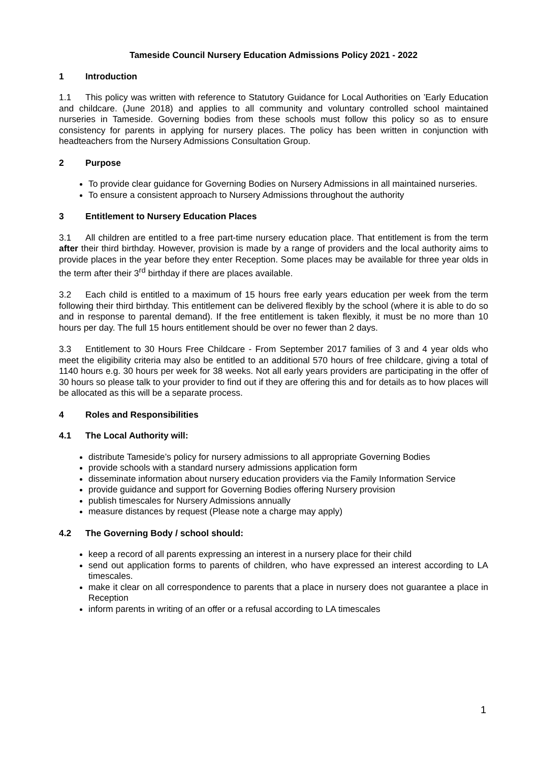Tameside Council Nursery Education Admissions Policy 2021 - 2022
1 Introduction
1.1 This policy was written with reference to Statutory Guidance for Local Authorities on ’Early Education and childcare. (June 2018) and applies to all community and voluntary controlled school maintained nurseries in Tameside. Governing bodies from these schools must follow this policy so as to ensure consistency for parents in applying for nursery places. The policy has been written in conjunction with headteachers from the Nursery Admissions Consultation Group.
2 Purpose
To provide clear guidance for Governing Bodies on Nursery Admissions in all maintained nurseries.
To ensure a consistent approach to Nursery Admissions throughout the authority
3 Entitlement to Nursery Education Places
3.1 All children are entitled to a free part-time nursery education place. That entitlement is from the term after their third birthday. However, provision is made by a range of providers and the local authority aims to provide places in the year before they enter Reception. Some places may be available for three year olds in the term after their 3<sup>rd</sup> birthday if there are places available.
3.2 Each child is entitled to a maximum of 15 hours free early years education per week from the term following their third birthday. This entitlement can be delivered flexibly by the school (where it is able to do so and in response to parental demand). If the free entitlement is taken flexibly, it must be no more than 10 hours per day. The full 15 hours entitlement should be over no fewer than 2 days.
3.3 Entitlement to 30 Hours Free Childcare - From September 2017 families of 3 and 4 year olds who meet the eligibility criteria may also be entitled to an additional 570 hours of free childcare, giving a total of 1140 hours e.g. 30 hours per week for 38 weeks. Not all early years providers are participating in the offer of 30 hours so please talk to your provider to find out if they are offering this and for details as to how places will be allocated as this will be a separate process.
4 Roles and Responsibilities
4.1 The Local Authority will:
distribute Tameside’s policy for nursery admissions to all appropriate Governing Bodies
provide schools with a standard nursery admissions application form
disseminate information about nursery education providers via the Family Information Service
provide guidance and support for Governing Bodies offering Nursery provision
publish timescales for Nursery Admissions annually
measure distances by request (Please note a charge may apply)
4.2 The Governing Body / school should:
keep a record of all parents expressing an interest in a nursery place for their child
send out application forms to parents of children, who have expressed an interest according to LA timescales.
make it clear on all correspondence to parents that a place in nursery does not guarantee a place in Reception
inform parents in writing of an offer or a refusal according to LA timescales
1